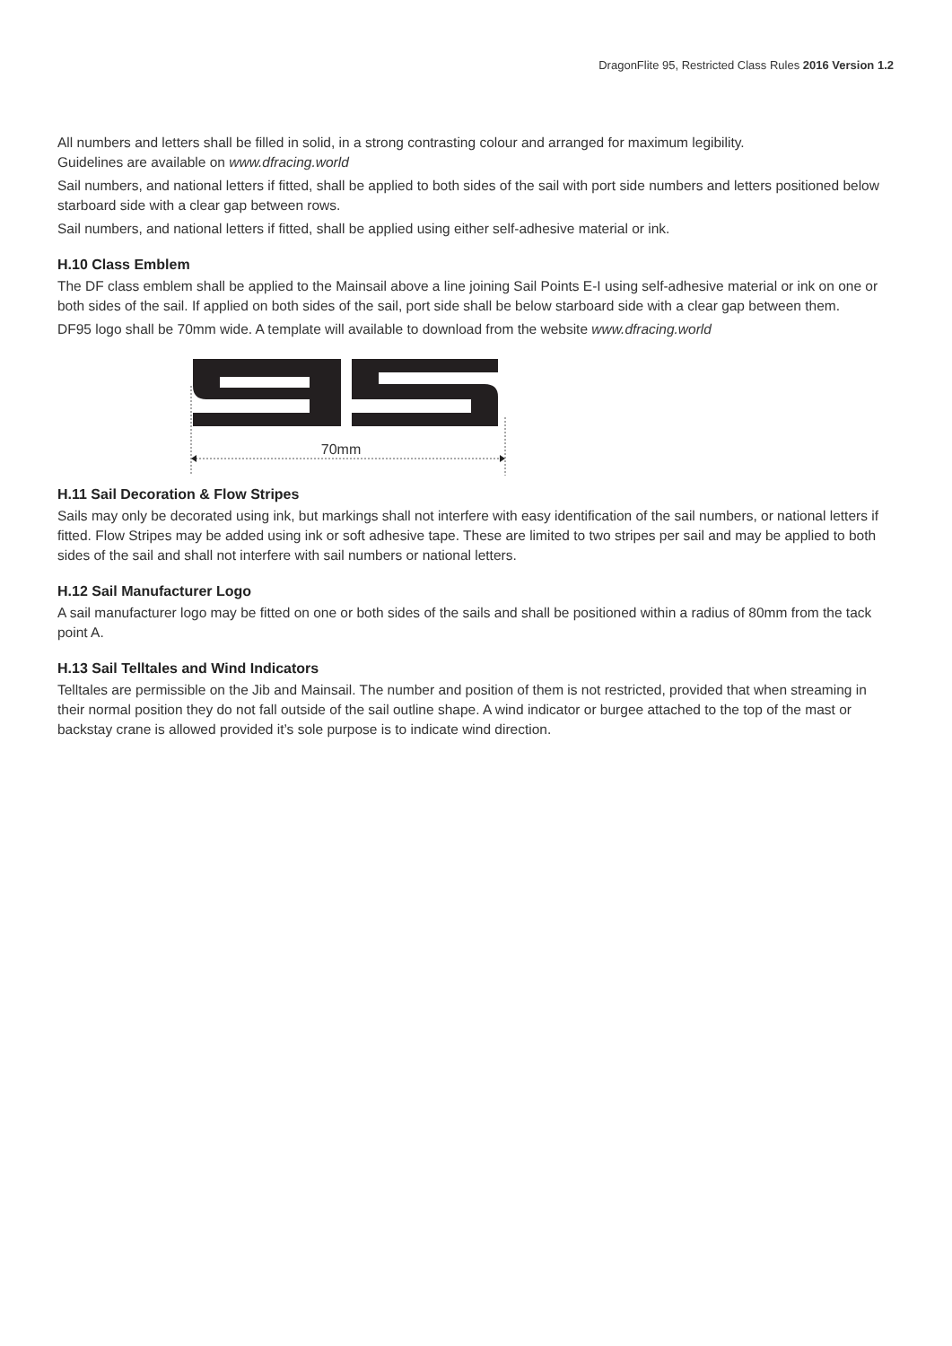DragonFlite 95, Restricted Class Rules 2016 Version 1.2
All numbers and letters shall be filled in solid, in a strong contrasting colour and arranged for maximum legibility.
Guidelines are available on www.dfracing.world
Sail numbers, and national letters if fitted, shall be applied to both sides of the sail with port side numbers and letters positioned below starboard side with a clear gap between rows.
Sail numbers, and national letters if fitted, shall be applied using either self-adhesive material or ink.
H.10 Class Emblem
The DF class emblem shall be applied to the Mainsail above a line joining Sail Points E-I using self-adhesive material or ink on one or both sides of the sail. If applied on both sides of the sail, port side shall be below starboard side with a clear gap between them.
DF95 logo shall be 70mm wide. A template will available to download from the website www.dfracing.world
70mm
H.11 Sail Decoration & Flow Stripes
Sails may only be decorated using ink, but markings shall not interfere with easy identification of the sail numbers, or national letters if fitted. Flow Stripes may be added using ink or soft adhesive tape. These are limited to two stripes per sail and may be applied to both sides of the sail and shall not interfere with sail numbers or national letters.
H.12 Sail Manufacturer Logo
A sail manufacturer logo may be fitted on one or both sides of the sails and shall be positioned within a radius of 80mm from the tack point A.
H.13 Sail Telltales and Wind Indicators
Telltales are permissible on the Jib and Mainsail. The number and position of them is not restricted, provided that when streaming in their normal position they do not fall outside of the sail outline shape. A wind indicator or burgee attached to the top of the mast or backstay crane is allowed provided it’s sole purpose is to indicate wind direction.